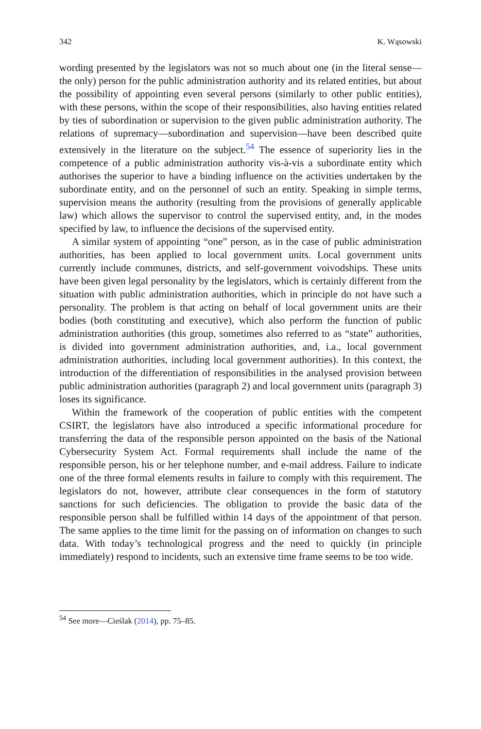342 K. Wąsowski
wording presented by the legislators was not so much about one (in the literal sense—the only) person for the public administration authority and its related entities, but about the possibility of appointing even several persons (similarly to other public entities), with these persons, within the scope of their responsibilities, also having entities related by ties of subordination or supervision to the given public administration authority. The relations of supremacy—subordination and supervision—have been described quite extensively in the literature on the subject.<sup>54</sup> The essence of superiority lies in the competence of a public administration authority vis-à-vis a subordinate entity which authorises the superior to have a binding influence on the activities undertaken by the subordinate entity, and on the personnel of such an entity. Speaking in simple terms, supervision means the authority (resulting from the provisions of generally applicable law) which allows the supervisor to control the supervised entity, and, in the modes specified by law, to influence the decisions of the supervised entity.
A similar system of appointing “one” person, as in the case of public administration authorities, has been applied to local government units. Local government units currently include communes, districts, and self-government voivodships. These units have been given legal personality by the legislators, which is certainly different from the situation with public administration authorities, which in principle do not have such a personality. The problem is that acting on behalf of local government units are their bodies (both constituting and executive), which also perform the function of public administration authorities (this group, sometimes also referred to as “state” authorities, is divided into government administration authorities, and, i.a., local government administration authorities, including local government authorities). In this context, the introduction of the differentiation of responsibilities in the analysed provision between public administration authorities (paragraph 2) and local government units (paragraph 3) loses its significance.
Within the framework of the cooperation of public entities with the competent CSIRT, the legislators have also introduced a specific informational procedure for transferring the data of the responsible person appointed on the basis of the National Cybersecurity System Act. Formal requirements shall include the name of the responsible person, his or her telephone number, and e-mail address. Failure to indicate one of the three formal elements results in failure to comply with this requirement. The legislators do not, however, attribute clear consequences in the form of statutory sanctions for such deficiencies. The obligation to provide the basic data of the responsible person shall be fulfilled within 14 days of the appointment of that person. The same applies to the time limit for the passing on of information on changes to such data. With today’s technological progress and the need to quickly (in principle immediately) respond to incidents, such an extensive time frame seems to be too wide.
<sup>54</sup> See more—Cieślak (2014), pp. 75–85.